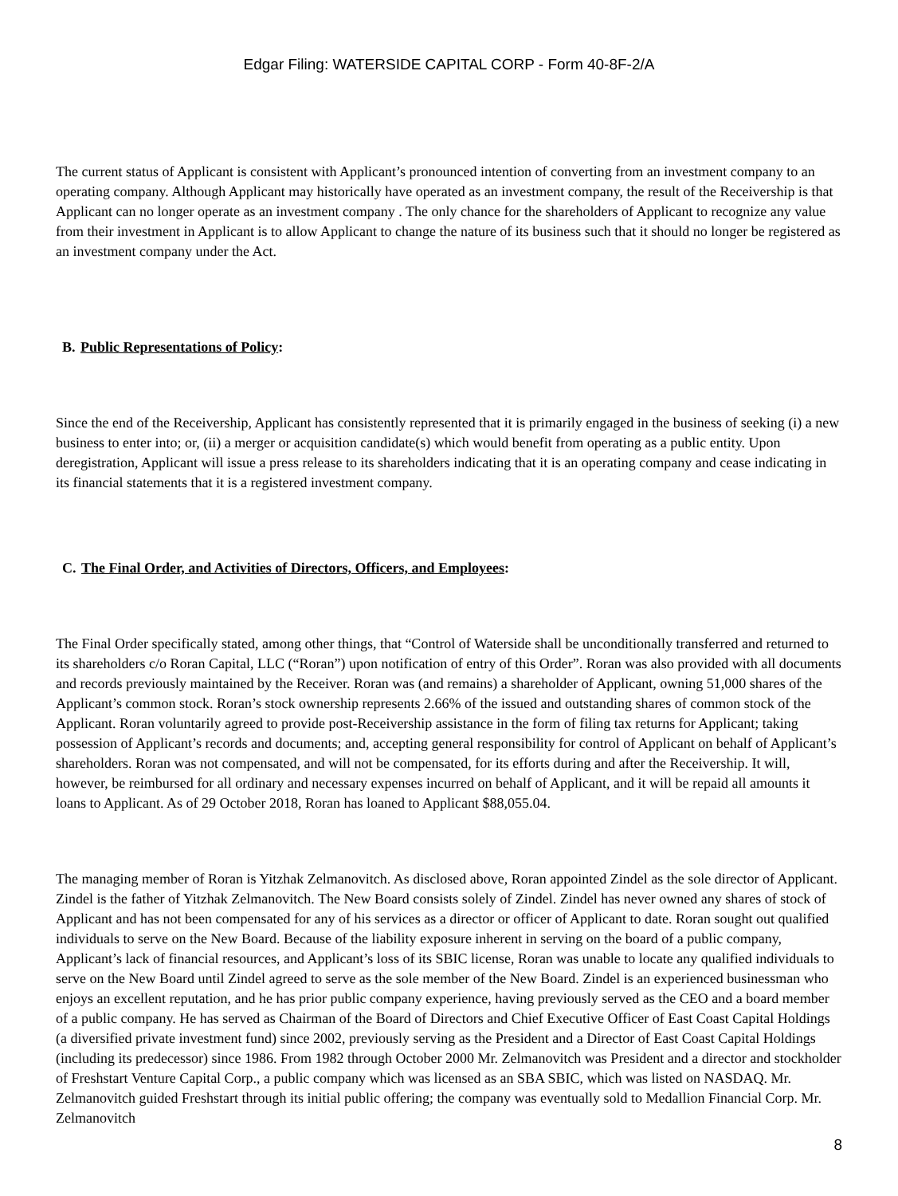Edgar Filing: WATERSIDE CAPITAL CORP - Form 40-8F-2/A
The current status of Applicant is consistent with Applicant’s pronounced intention of converting from an investment company to an operating company. Although Applicant may historically have operated as an investment company, the result of the Receivership is that Applicant can no longer operate as an investment company . The only chance for the shareholders of Applicant to recognize any value from their investment in Applicant is to allow Applicant to change the nature of its business such that it should no longer be registered as an investment company under the Act.
B. Public Representations of Policy:
Since the end of the Receivership, Applicant has consistently represented that it is primarily engaged in the business of seeking (i) a new business to enter into; or, (ii) a merger or acquisition candidate(s) which would benefit from operating as a public entity. Upon deregistration, Applicant will issue a press release to its shareholders indicating that it is an operating company and cease indicating in its financial statements that it is a registered investment company.
C. The Final Order, and Activities of Directors, Officers, and Employees:
The Final Order specifically stated, among other things, that “Control of Waterside shall be unconditionally transferred and returned to its shareholders c/o Roran Capital, LLC (“Roran”) upon notification of entry of this Order”. Roran was also provided with all documents and records previously maintained by the Receiver. Roran was (and remains) a shareholder of Applicant, owning 51,000 shares of the Applicant’s common stock. Roran’s stock ownership represents 2.66% of the issued and outstanding shares of common stock of the Applicant. Roran voluntarily agreed to provide post-Receivership assistance in the form of filing tax returns for Applicant; taking possession of Applicant’s records and documents; and, accepting general responsibility for control of Applicant on behalf of Applicant’s shareholders. Roran was not compensated, and will not be compensated, for its efforts during and after the Receivership. It will, however, be reimbursed for all ordinary and necessary expenses incurred on behalf of Applicant, and it will be repaid all amounts it loans to Applicant. As of 29 October 2018, Roran has loaned to Applicant $88,055.04.
The managing member of Roran is Yitzhak Zelmanovitch. As disclosed above, Roran appointed Zindel as the sole director of Applicant. Zindel is the father of Yitzhak Zelmanovitch. The New Board consists solely of Zindel. Zindel has never owned any shares of stock of Applicant and has not been compensated for any of his services as a director or officer of Applicant to date. Roran sought out qualified individuals to serve on the New Board. Because of the liability exposure inherent in serving on the board of a public company, Applicant’s lack of financial resources, and Applicant’s loss of its SBIC license, Roran was unable to locate any qualified individuals to serve on the New Board until Zindel agreed to serve as the sole member of the New Board. Zindel is an experienced businessman who enjoys an excellent reputation, and he has prior public company experience, having previously served as the CEO and a board member of a public company. He has served as Chairman of the Board of Directors and Chief Executive Officer of East Coast Capital Holdings (a diversified private investment fund) since 2002, previously serving as the President and a Director of East Coast Capital Holdings (including its predecessor) since 1986. From 1982 through October 2000 Mr. Zelmanovitch was President and a director and stockholder of Freshstart Venture Capital Corp., a public company which was licensed as an SBA SBIC, which was listed on NASDAQ. Mr. Zelmanovitch guided Freshstart through its initial public offering; the company was eventually sold to Medallion Financial Corp. Mr. Zelmanovitch
8